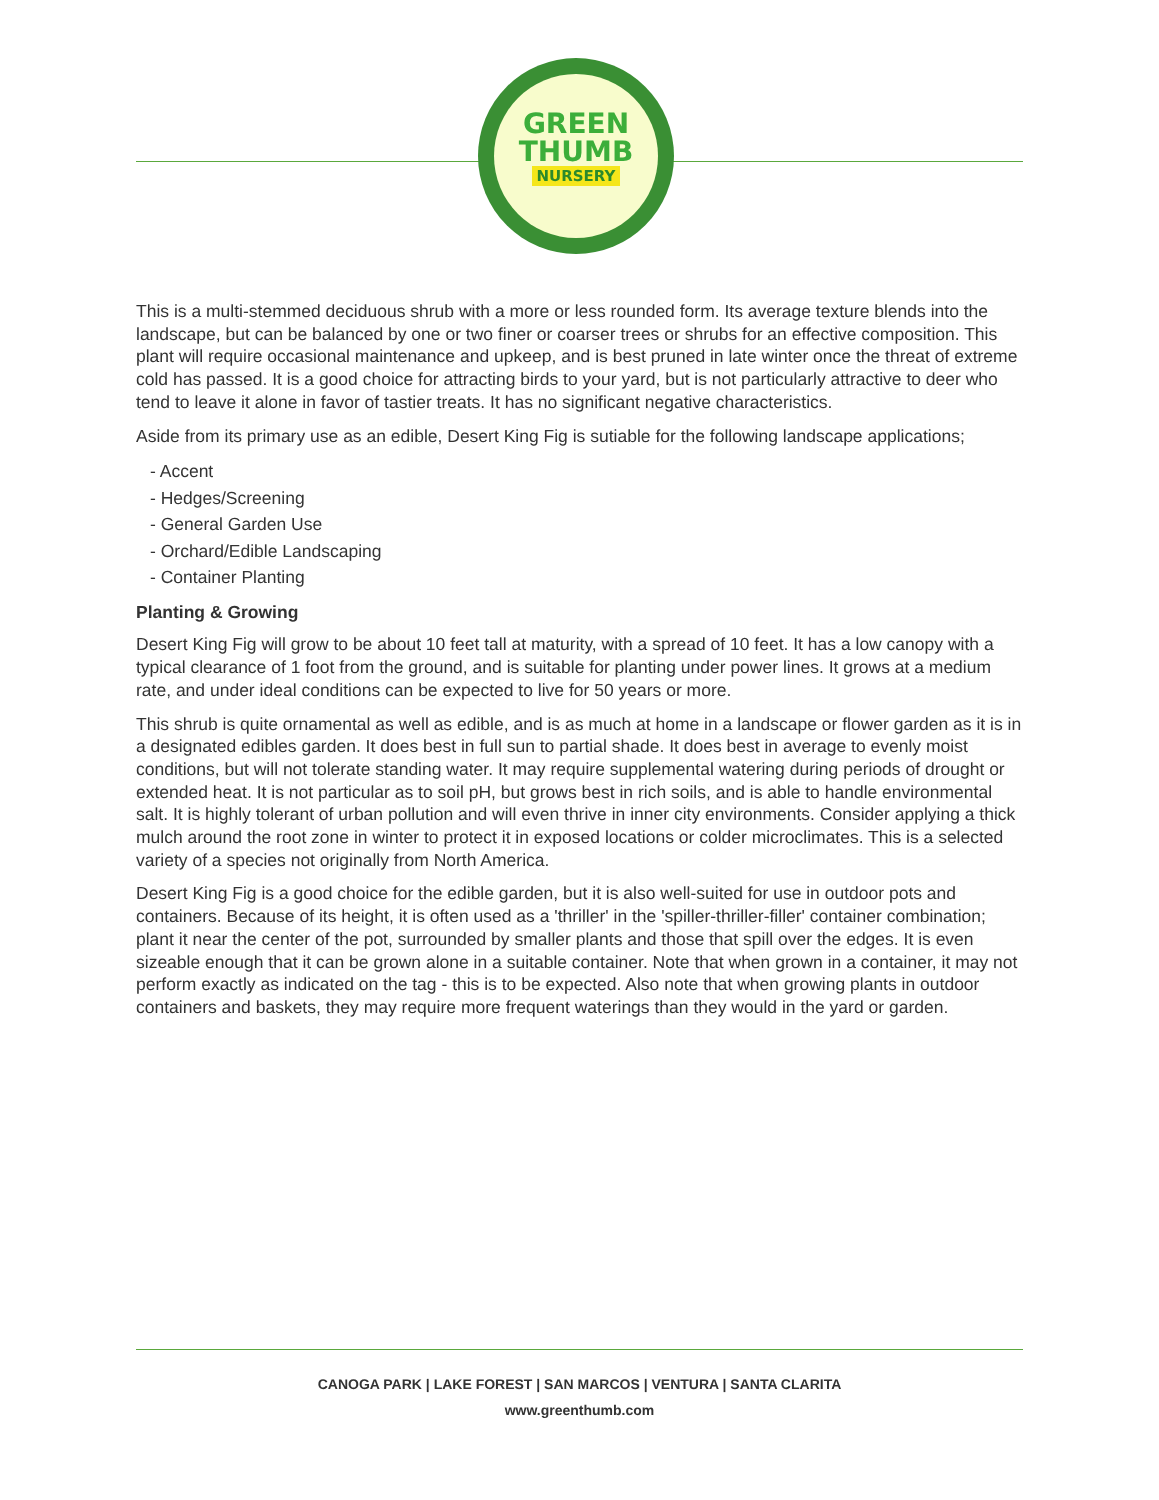GREEN
THUMB
NURSERY
This is a multi-stemmed deciduous shrub with a more or less rounded form. Its average texture blends into the landscape, but can be balanced by one or two finer or coarser trees or shrubs for an effective composition. This plant will require occasional maintenance and upkeep, and is best pruned in late winter once the threat of extreme cold has passed. It is a good choice for attracting birds to your yard, but is not particularly attractive to deer who tend to leave it alone in favor of tastier treats. It has no significant negative characteristics.
Aside from its primary use as an edible, Desert King Fig is sutiable for the following landscape applications;
- Accent
- Hedges/Screening
- General Garden Use
- Orchard/Edible Landscaping
- Container Planting
Planting & Growing
Desert King Fig will grow to be about 10 feet tall at maturity, with a spread of 10 feet. It has a low canopy with a typical clearance of 1 foot from the ground, and is suitable for planting under power lines. It grows at a medium rate, and under ideal conditions can be expected to live for 50 years or more.
This shrub is quite ornamental as well as edible, and is as much at home in a landscape or flower garden as it is in a designated edibles garden. It does best in full sun to partial shade. It does best in average to evenly moist conditions, but will not tolerate standing water. It may require supplemental watering during periods of drought or extended heat. It is not particular as to soil pH, but grows best in rich soils, and is able to handle environmental salt. It is highly tolerant of urban pollution and will even thrive in inner city environments. Consider applying a thick mulch around the root zone in winter to protect it in exposed locations or colder microclimates. This is a selected variety of a species not originally from North America.
Desert King Fig is a good choice for the edible garden, but it is also well-suited for use in outdoor pots and containers. Because of its height, it is often used as a 'thriller' in the 'spiller-thriller-filler' container combination; plant it near the center of the pot, surrounded by smaller plants and those that spill over the edges. It is even sizeable enough that it can be grown alone in a suitable container. Note that when grown in a container, it may not perform exactly as indicated on the tag - this is to be expected. Also note that when growing plants in outdoor containers and baskets, they may require more frequent waterings than they would in the yard or garden.
CANOGA PARK | LAKE FOREST | SAN MARCOS | VENTURA | SANTA CLARITA
www.greenthumb.com